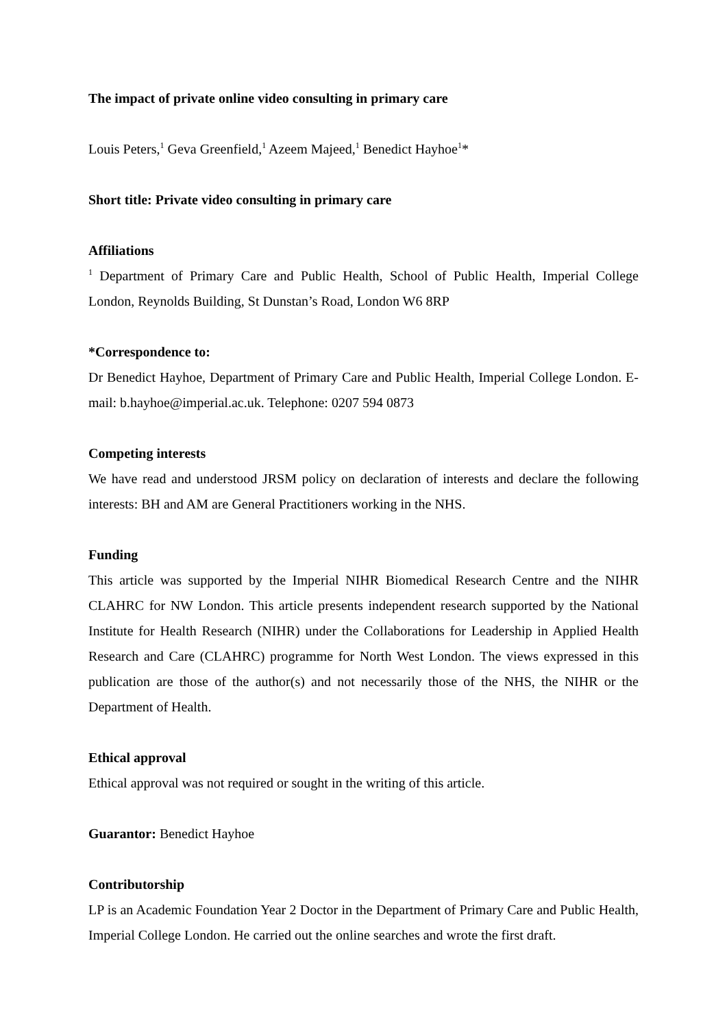The impact of private online video consulting in primary care
Louis Peters,<sup>1</sup> Geva Greenfield,<sup>1</sup> Azeem Majeed,<sup>1</sup> Benedict Hayhoe<sup>1</sup>*
Short title: Private video consulting in primary care
Affiliations
<sup>1</sup> Department of Primary Care and Public Health, School of Public Health, Imperial College London, Reynolds Building, St Dunstan’s Road, London W6 8RP
*Correspondence to:
Dr Benedict Hayhoe, Department of Primary Care and Public Health, Imperial College London. E-mail: b.hayhoe@imperial.ac.uk. Telephone: 0207 594 0873
Competing interests
We have read and understood JRSM policy on declaration of interests and declare the following interests: BH and AM are General Practitioners working in the NHS.
Funding
This article was supported by the Imperial NIHR Biomedical Research Centre and the NIHR CLAHRC for NW London. This article presents independent research supported by the National Institute for Health Research (NIHR) under the Collaborations for Leadership in Applied Health Research and Care (CLAHRC) programme for North West London. The views expressed in this publication are those of the author(s) and not necessarily those of the NHS, the NIHR or the Department of Health.
Ethical approval
Ethical approval was not required or sought in the writing of this article.
Guarantor: Benedict Hayhoe
Contributorship
LP is an Academic Foundation Year 2 Doctor in the Department of Primary Care and Public Health, Imperial College London. He carried out the online searches and wrote the first draft.